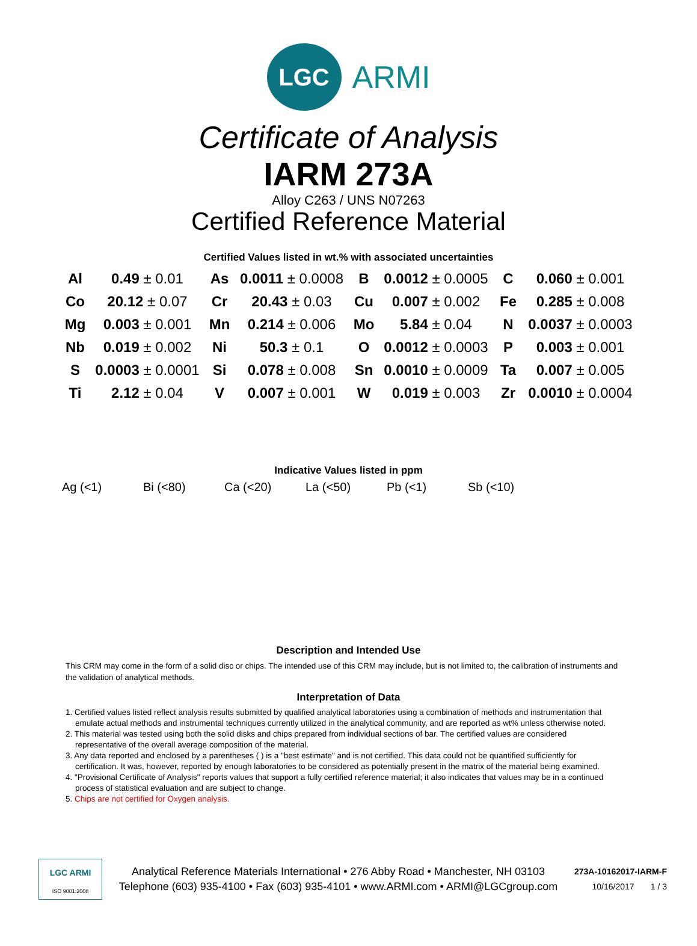LGC
ARMI
Certificate of Analysis
IARM 273A
Alloy C263 / UNS N07263
Certified Reference Material
Certified Values listed in wt.% with associated uncertainties
| Al | 0.49 ± 0.01 | As | 0.0011 ± 0.0008 | B | 0.0012 ± 0.0005 | C | 0.060 ± 0.001 |
| Co | 20.12 ± 0.07 | Cr | 20.43 ± 0.03 | Cu | 0.007 ± 0.002 | Fe | 0.285 ± 0.008 |
| Mg | 0.003 ± 0.001 | Mn | 0.214 ± 0.006 | Mo | 5.84 ± 0.04 | N | 0.0037 ± 0.0003 |
| Nb | 0.019 ± 0.002 | Ni | 50.3 ± 0.1 | O | 0.0012 ± 0.0003 | P | 0.003 ± 0.001 |
| S | 0.0003 ± 0.0001 | Si | 0.078 ± 0.008 | Sn | 0.0010 ± 0.0009 | Ta | 0.007 ± 0.005 |
| Ti | 2.12 ± 0.04 | V | 0.007 ± 0.001 | W | 0.019 ± 0.003 | Zr | 0.0010 ± 0.0004 |
Indicative Values listed in ppm
Ag (<1) Bi (<80) Ca (<20) La (<50) Pb (<1) Sb (<10)
Description and Intended Use
This CRM may come in the form of a solid disc or chips. The intended use of this CRM may include, but is not limited to, the calibration of instruments and the validation of analytical methods.
Interpretation of Data
1. Certified values listed reflect analysis results submitted by qualified analytical laboratories using a combination of methods and instrumentation that emulate actual methods and instrumental techniques currently utilized in the analytical community, and are reported as wt% unless otherwise noted.
2. This material was tested using both the solid disks and chips prepared from individual sections of bar. The certified values are considered representative of the overall average composition of the material.
3. Any data reported and enclosed by a parentheses ( ) is a "best estimate" and is not certified. This data could not be quantified sufficiently for certification. It was, however, reported by enough laboratories to be considered as potentially present in the matrix of the material being examined.
4. "Provisional Certificate of Analysis" reports values that support a fully certified reference material; it also indicates that values may be in a continued process of statistical evaluation and are subject to change.
5. Chips are not certified for Oxygen analysis.
LGC ARMI
ISO 9001:2008
Analytical Reference Materials International • 276 Abby Road • Manchester, NH 03103
Telephone (603) 935-4100 • Fax (603) 935-4101 • www.ARMI.com • ARMI@LGCgroup.com
273A-10162017-IARM-F
10/16/2017 1 / 3